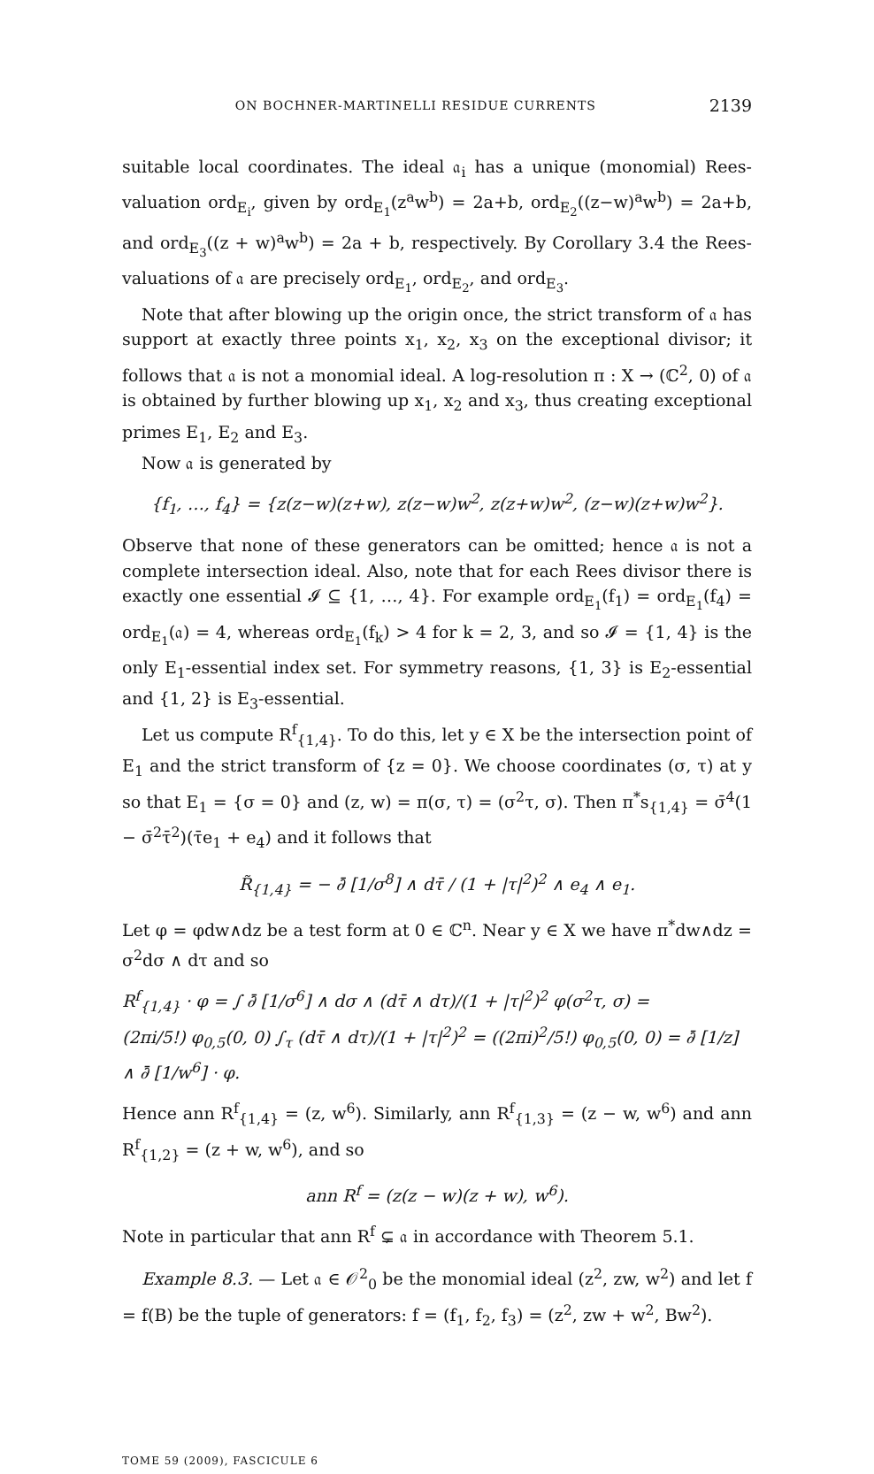ON BOCHNER-MARTINELLI RESIDUE CURRENTS 2139
suitable local coordinates. The ideal 𝔞<sub>i</sub> has a unique (monomial) Rees-valuation ord<sub>E<sub>i</sub></sub>, given by ord<sub>E<sub>1</sub></sub>(z<sup>a</sup>w<sup>b</sup>) = 2a+b, ord<sub>E<sub>2</sub></sub>((z−w)<sup>a</sup>w<sup>b</sup>) = 2a+b, and ord<sub>E<sub>3</sub></sub>((z + w)<sup>a</sup>w<sup>b</sup>) = 2a + b, respectively. By Corollary 3.4 the Rees-valuations of 𝔞 are precisely ord<sub>E<sub>1</sub></sub>, ord<sub>E<sub>2</sub></sub>, and ord<sub>E<sub>3</sub></sub>.
Note that after blowing up the origin once, the strict transform of 𝔞 has support at exactly three points x<sub>1</sub>, x<sub>2</sub>, x<sub>3</sub> on the exceptional divisor; it follows that 𝔞 is not a monomial ideal. A log-resolution π : X → (ℂ<sup>2</sup>, 0) of 𝔞 is obtained by further blowing up x<sub>1</sub>, x<sub>2</sub> and x<sub>3</sub>, thus creating exceptional primes E<sub>1</sub>, E<sub>2</sub> and E<sub>3</sub>.
Now 𝔞 is generated by
{f<sub>1</sub>, …, f<sub>4</sub>} = {z(z−w)(z+w), z(z−w)w<sup>2</sup>, z(z+w)w<sup>2</sup>, (z−w)(z+w)w<sup>2</sup>}.
Observe that none of these generators can be omitted; hence 𝔞 is not a complete intersection ideal. Also, note that for each Rees divisor there is exactly one essential 𝓘 ⊆ {1, …, 4}. For example ord<sub>E<sub>1</sub></sub>(f<sub>1</sub>) = ord<sub>E<sub>1</sub></sub>(f<sub>4</sub>) = ord<sub>E<sub>1</sub></sub>(𝔞) = 4, whereas ord<sub>E<sub>1</sub></sub>(f<sub>k</sub>) > 4 for k = 2, 3, and so 𝓘 = {1, 4} is the only E<sub>1</sub>-essential index set. For symmetry reasons, {1, 3} is E<sub>2</sub>-essential and {1, 2} is E<sub>3</sub>-essential.
Let us compute R<sup>f</sup><sub>{1,4}</sub>. To do this, let y ∈ X be the intersection point of E<sub>1</sub> and the strict transform of {z = 0}. We choose coordinates (σ, τ) at y so that E<sub>1</sub> = {σ = 0} and (z, w) = π(σ, τ) = (σ<sup>2</sup>τ, σ). Then π<sup>*</sup>s<sub>{1,4}</sub> = σ̄<sup>4</sup>(1 − σ̄<sup>2</sup>τ̄<sup>2</sup>)(τ̄e<sub>1</sub> + e<sub>4</sub>) and it follows that
R̃<sub>{1,4}</sub> = − ∂̄ [1/σ<sup>8</sup>] ∧ dτ̄ / (1 + |τ|<sup>2</sup>)<sup>2</sup> ∧ e<sub>4</sub> ∧ e<sub>1</sub>.
Let φ = φdw∧dz be a test form at 0 ∈ ℂ<sup>n</sup>. Near y ∈ X we have π<sup>*</sup>dw∧dz = σ<sup>2</sup>dσ ∧ dτ and so
R<sup>f</sup><sub>{1,4}</sub> · φ = ∫ ∂̄ [1/σ<sup>6</sup>] ∧ dσ ∧ (dτ̄ ∧ dτ)/(1 + |τ|<sup>2</sup>)<sup>2</sup> φ(σ<sup>2</sup>τ, σ) =
(2πi/5!) φ<sub>0,5</sub>(0, 0) ∫<sub>τ</sub> (dτ̄ ∧ dτ)/(1 + |τ|<sup>2</sup>)<sup>2</sup> = ((2πi)<sup>2</sup>/5!) φ<sub>0,5</sub>(0, 0) = ∂̄ [1/z] ∧ ∂̄ [1/w<sup>6</sup>] · φ.
Hence ann R<sup>f</sup><sub>{1,4}</sub> = (z, w<sup>6</sup>). Similarly, ann R<sup>f</sup><sub>{1,3}</sub> = (z − w, w<sup>6</sup>) and ann R<sup>f</sup><sub>{1,2}</sub> = (z + w, w<sup>6</sup>), and so
ann R<sup>f</sup> = (z(z − w)(z + w), w<sup>6</sup>).
Note in particular that ann R<sup>f</sup> ⊊ 𝔞 in accordance with Theorem 5.1.
Example 8.3. — Let 𝔞 ∈ 𝒪<sup>2</sup><sub>0</sub> be the monomial ideal (z<sup>2</sup>, zw, w<sup>2</sup>) and let f = f(B) be the tuple of generators: f = (f<sub>1</sub>, f<sub>2</sub>, f<sub>3</sub>) = (z<sup>2</sup>, zw + w<sup>2</sup>, Bw<sup>2</sup>).
TOME 59 (2009), FASCICULE 6